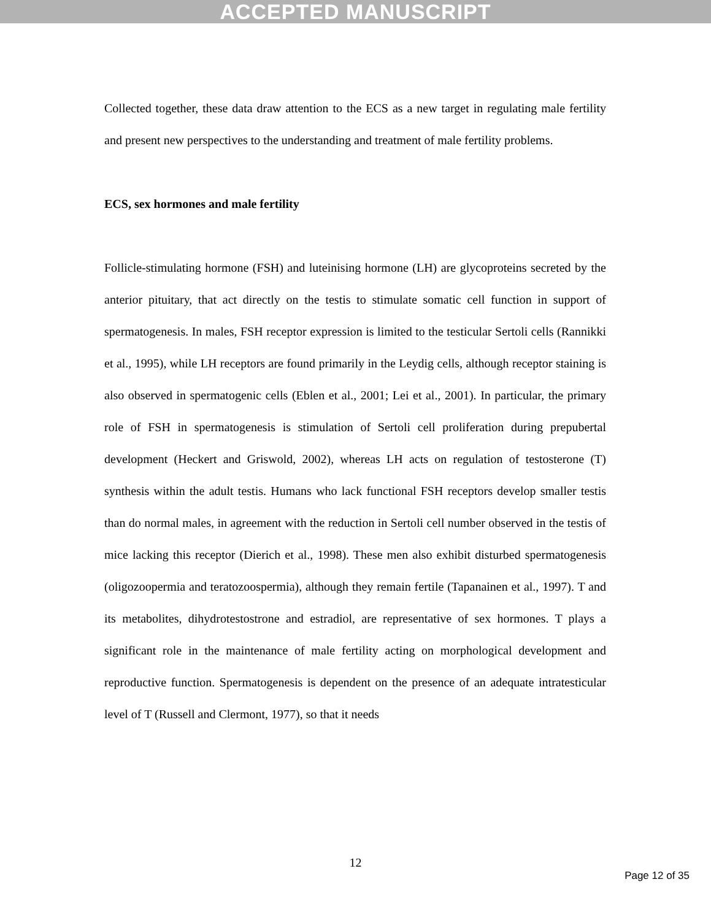ACCEPTED MANUSCRIPT
Collected together, these data draw attention to the ECS as a new target in regulating male fertility and present new perspectives to the understanding and treatment of male fertility problems.
ECS, sex hormones and male fertility
Follicle-stimulating hormone (FSH) and luteinising hormone (LH) are glycoproteins secreted by the anterior pituitary, that act directly on the testis to stimulate somatic cell function in support of spermatogenesis. In males, FSH receptor expression is limited to the testicular Sertoli cells (Rannikki et al., 1995), while LH receptors are found primarily in the Leydig cells, although receptor staining is also observed in spermatogenic cells (Eblen et al., 2001; Lei et al., 2001). In particular, the primary role of FSH in spermatogenesis is stimulation of Sertoli cell proliferation during prepubertal development (Heckert and Griswold, 2002), whereas LH acts on regulation of testosterone (T) synthesis within the adult testis. Humans who lack functional FSH receptors develop smaller testis than do normal males, in agreement with the reduction in Sertoli cell number observed in the testis of mice lacking this receptor (Dierich et al., 1998). These men also exhibit disturbed spermatogenesis (oligozoopermia and teratozoospermia), although they remain fertile (Tapanainen et al., 1997). T and its metabolites, dihydrotestostrone and estradiol, are representative of sex hormones. T plays a significant role in the maintenance of male fertility acting on morphological development and reproductive function. Spermatogenesis is dependent on the presence of an adequate intratesticular level of T (Russell and Clermont, 1977), so that it needs
12
Page 12 of 35